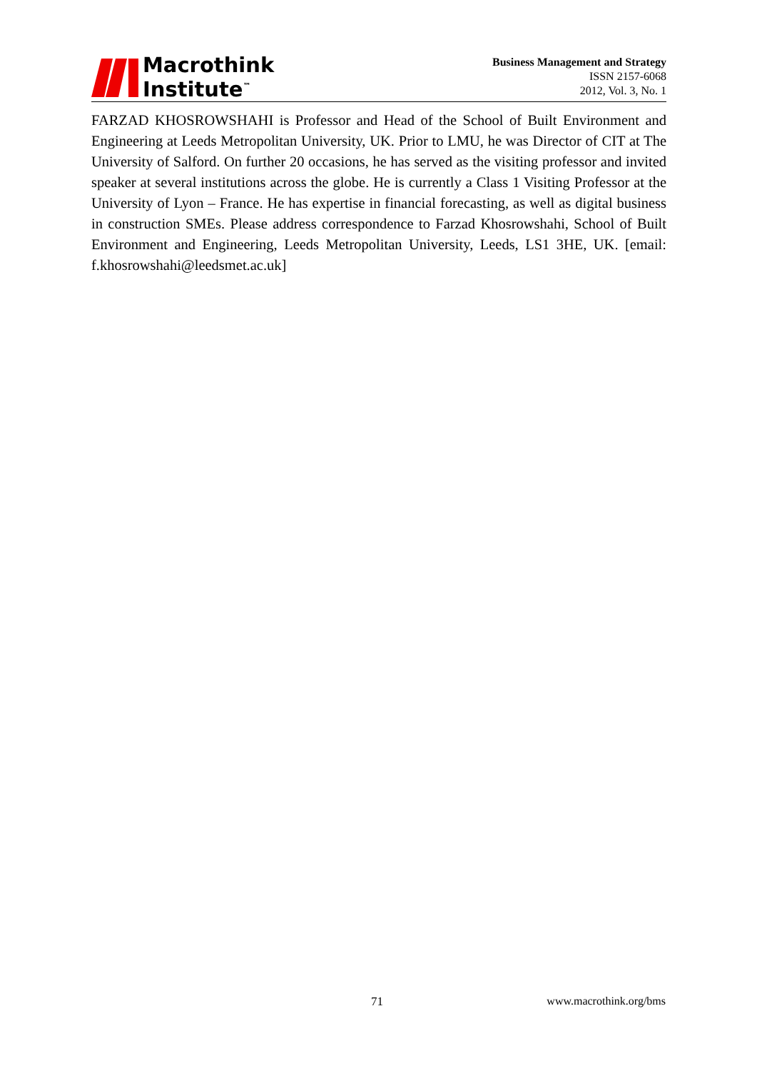Macrothink
Institute<sup>™</sup>
Business Management and Strategy
ISSN 2157-6068
2012, Vol. 3, No. 1
FARZAD KHOSROWSHAHI is Professor and Head of the School of Built Environment and Engineering at Leeds Metropolitan University, UK. Prior to LMU, he was Director of CIT at The University of Salford. On further 20 occasions, he has served as the visiting professor and invited speaker at several institutions across the globe. He is currently a Class 1 Visiting Professor at the University of Lyon – France. He has expertise in financial forecasting, as well as digital business in construction SMEs. Please address correspondence to Farzad Khosrowshahi, School of Built Environment and Engineering, Leeds Metropolitan University, Leeds, LS1 3HE, UK. [email: f.khosrowshahi@leedsmet.ac.uk]
71 www.macrothink.org/bms